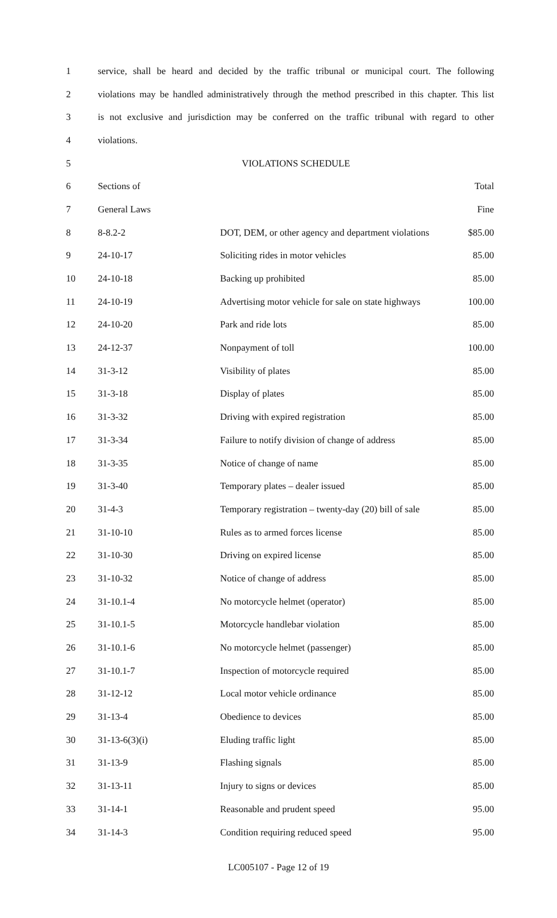| 1 | service, shall be heard and decided by the traffic tribunal or municipal court. The following | | |
| 2 | violations may be handled administratively through the method prescribed in this chapter. This list | | |
| 3 | is not exclusive and jurisdiction may be conferred on the traffic tribunal with regard to other | | |
| 4 | violations. | | |
| 5 | VIOLATIONS SCHEDULE | | |
| 6 | Sections of | | Total |
| 7 | General Laws | | Fine |
| 8 | 8-8.2-2 | DOT, DEM, or other agency and department violations | $85.00 |
| 9 | 24-10-17 | Soliciting rides in motor vehicles | 85.00 |
| 10 | 24-10-18 | Backing up prohibited | 85.00 |
| 11 | 24-10-19 | Advertising motor vehicle for sale on state highways | 100.00 |
| 12 | 24-10-20 | Park and ride lots | 85.00 |
| 13 | 24-12-37 | Nonpayment of toll | 100.00 |
| 14 | 31-3-12 | Visibility of plates | 85.00 |
| 15 | 31-3-18 | Display of plates | 85.00 |
| 16 | 31-3-32 | Driving with expired registration | 85.00 |
| 17 | 31-3-34 | Failure to notify division of change of address | 85.00 |
| 18 | 31-3-35 | Notice of change of name | 85.00 |
| 19 | 31-3-40 | Temporary plates – dealer issued | 85.00 |
| 20 | 31-4-3 | Temporary registration – twenty-day (20) bill of sale | 85.00 |
| 21 | 31-10-10 | Rules as to armed forces license | 85.00 |
| 22 | 31-10-30 | Driving on expired license | 85.00 |
| 23 | 31-10-32 | Notice of change of address | 85.00 |
| 24 | 31-10.1-4 | No motorcycle helmet (operator) | 85.00 |
| 25 | 31-10.1-5 | Motorcycle handlebar violation | 85.00 |
| 26 | 31-10.1-6 | No motorcycle helmet (passenger) | 85.00 |
| 27 | 31-10.1-7 | Inspection of motorcycle required | 85.00 |
| 28 | 31-12-12 | Local motor vehicle ordinance | 85.00 |
| 29 | 31-13-4 | Obedience to devices | 85.00 |
| 30 | 31-13-6(3)(i) | Eluding traffic light | 85.00 |
| 31 | 31-13-9 | Flashing signals | 85.00 |
| 32 | 31-13-11 | Injury to signs or devices | 85.00 |
| 33 | 31-14-1 | Reasonable and prudent speed | 95.00 |
| 34 | 31-14-3 | Condition requiring reduced speed | 95.00 |
LC005107 - Page 12 of 19